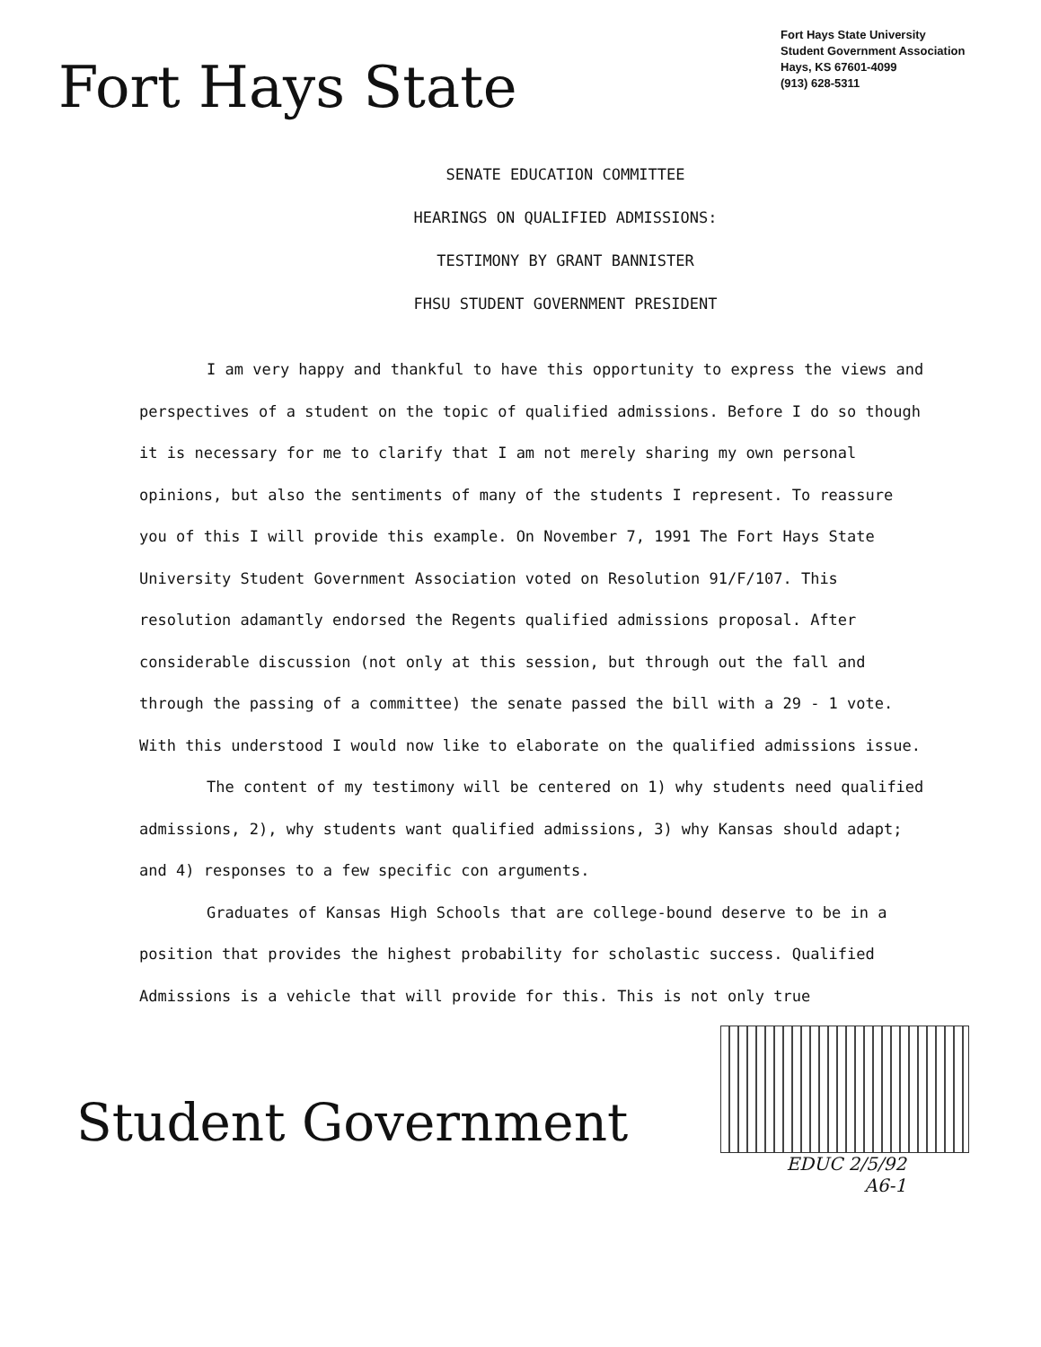Fort Hays State
Fort Hays State University
Student Government Association
Hays, KS 67601-4099
(913) 628-5311
SENATE EDUCATION COMMITTEE
HEARINGS ON QUALIFIED ADMISSIONS:
TESTIMONY BY GRANT BANNISTER
FHSU STUDENT GOVERNMENT PRESIDENT
I am very happy and thankful to have this opportunity to express the views and perspectives of a student on the topic of qualified admissions. Before I do so though it is necessary for me to clarify that I am not merely sharing my own personal opinions, but also the sentiments of many of the students I represent. To reassure you of this I will provide this example. On November 7, 1991 The Fort Hays State University Student Government Association voted on Resolution 91/F/107. This resolution adamantly endorsed the Regents qualified admissions proposal. After considerable discussion (not only at this session, but through out the fall and through the passing of a committee) the senate passed the bill with a 29 - 1 vote. With this understood I would now like to elaborate on the qualified admissions issue.
The content of my testimony will be centered on 1) why students need qualified admissions, 2), why students want qualified admissions, 3) why Kansas should adapt; and 4) responses to a few specific con arguments.
Graduates of Kansas High Schools that are college-bound deserve to be in a position that provides the highest probability for scholastic success. Qualified Admissions is a vehicle that will provide for this. This is not only true
Student Government
EDUC 2/5/92
A6-1